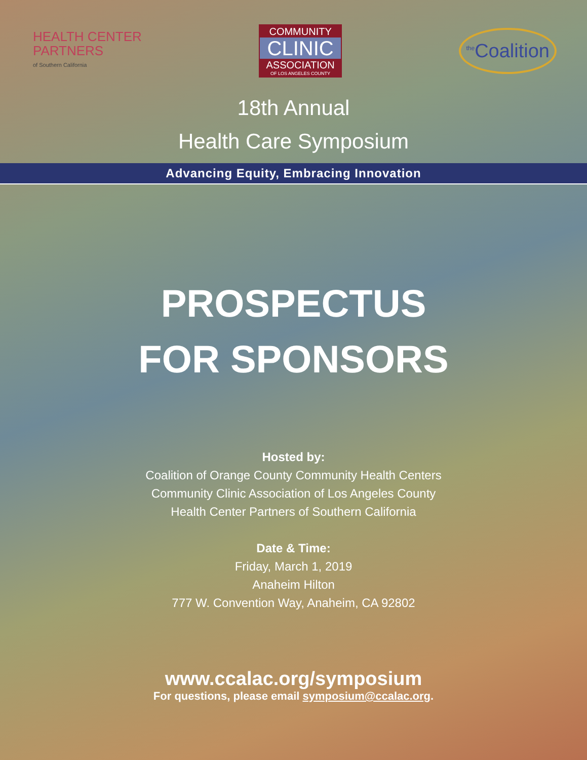HEALTH CENTER
PARTNERS
of Southern California
COMMUNITY
CLINIC
ASSOCIATION
OF LOS ANGELES COUNTY
<sup>the</sup>Coalition
18th Annual
Health Care Symposium
Advancing Equity, Embracing Innovation
PROSPECTUS
FOR SPONSORS
Hosted by:
Coalition of Orange County Community Health Centers
Community Clinic Association of Los Angeles County
Health Center Partners of Southern California
Date & Time:
Friday, March 1, 2019
Anaheim Hilton
777 W. Convention Way, Anaheim, CA 92802
www.ccalac.org/symposium
For questions, please email symposium@ccalac.org.